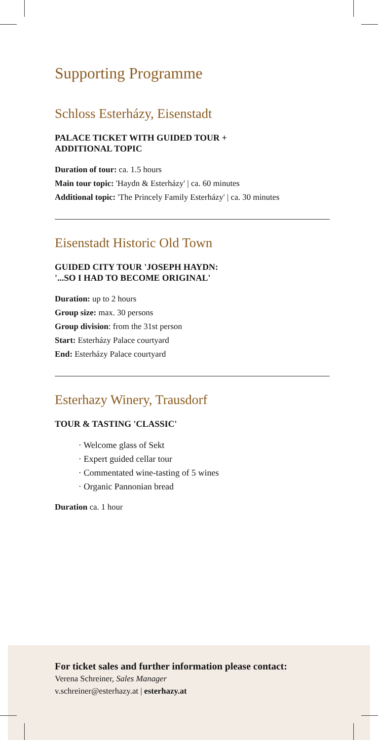Supporting Programme
Schloss Esterházy, Eisenstadt
PALACE TICKET WITH GUIDED TOUR +
ADDITIONAL TOPIC
Duration of tour: ca. 1.5 hours
Main tour topic: 'Haydn & Esterházy' | ca. 60 minutes
Additional topic: 'The Princely Family Esterházy' | ca. 30 minutes
Eisenstadt Historic Old Town
GUIDED CITY TOUR 'JOSEPH HAYDN:
'...SO I HAD TO BECOME ORIGINAL'
Duration: up to 2 hours
Group size: max. 30 persons
Group division: from the 31st person
Start: Esterházy Palace courtyard
End: Esterházy Palace courtyard
Esterhazy Winery, Trausdorf
TOUR & TASTING 'CLASSIC'
· Welcome glass of Sekt
· Expert guided cellar tour
· Commentated wine-tasting of 5 wines
· Organic Pannonian bread
Duration ca. 1 hour
For ticket sales and further information please contact:
Verena Schreiner, Sales Manager
v.schreiner@esterhazy.at | esterhazy.at